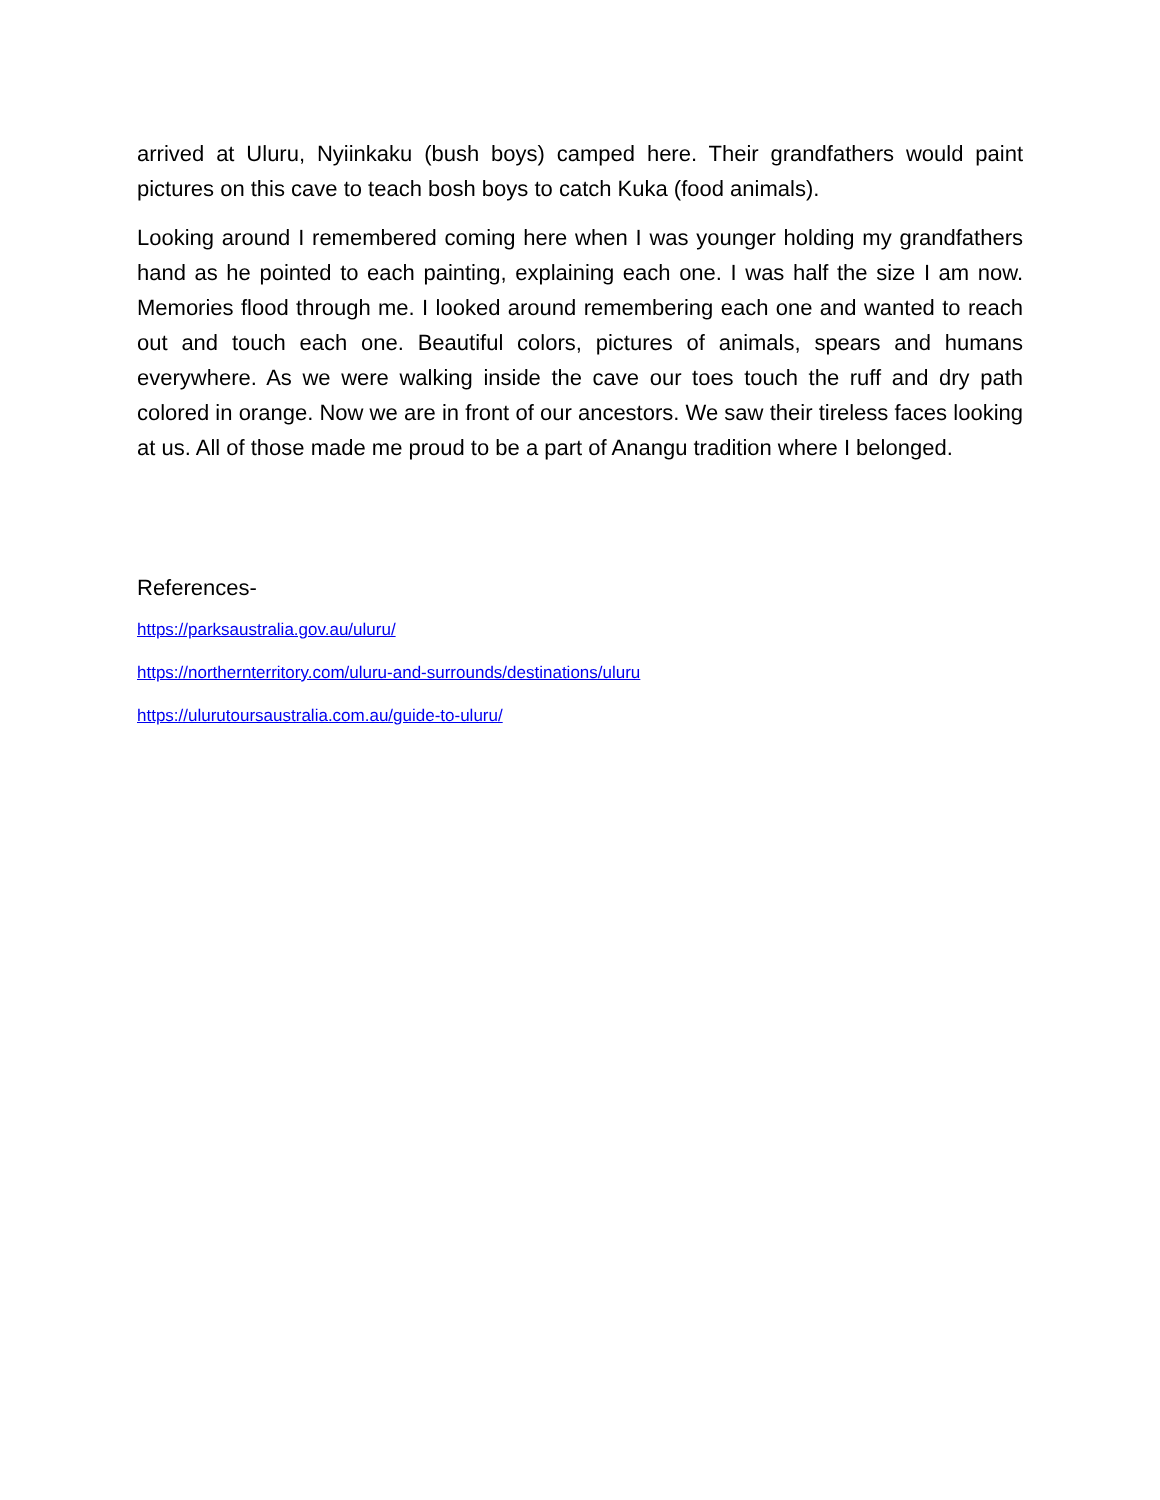arrived at Uluru, Nyiinkaku (bush boys) camped here. Their grandfathers would paint pictures on this cave to teach bosh boys to catch Kuka (food animals).
Looking around I remembered coming here when I was younger holding my grandfathers hand as he pointed to each painting, explaining each one. I was half the size I am now. Memories flood through me. I looked around remembering each one and wanted to reach out and touch each one. Beautiful colors, pictures of animals, spears and humans everywhere. As we were walking inside the cave our toes touch the ruff and dry path colored in orange. Now we are in front of our ancestors. We saw their tireless faces looking at us. All of those made me proud to be a part of Anangu tradition where I belonged.
References-
https://parksaustralia.gov.au/uluru/
https://northernterritory.com/uluru-and-surrounds/destinations/uluru
https://ulurutoursaustralia.com.au/guide-to-uluru/